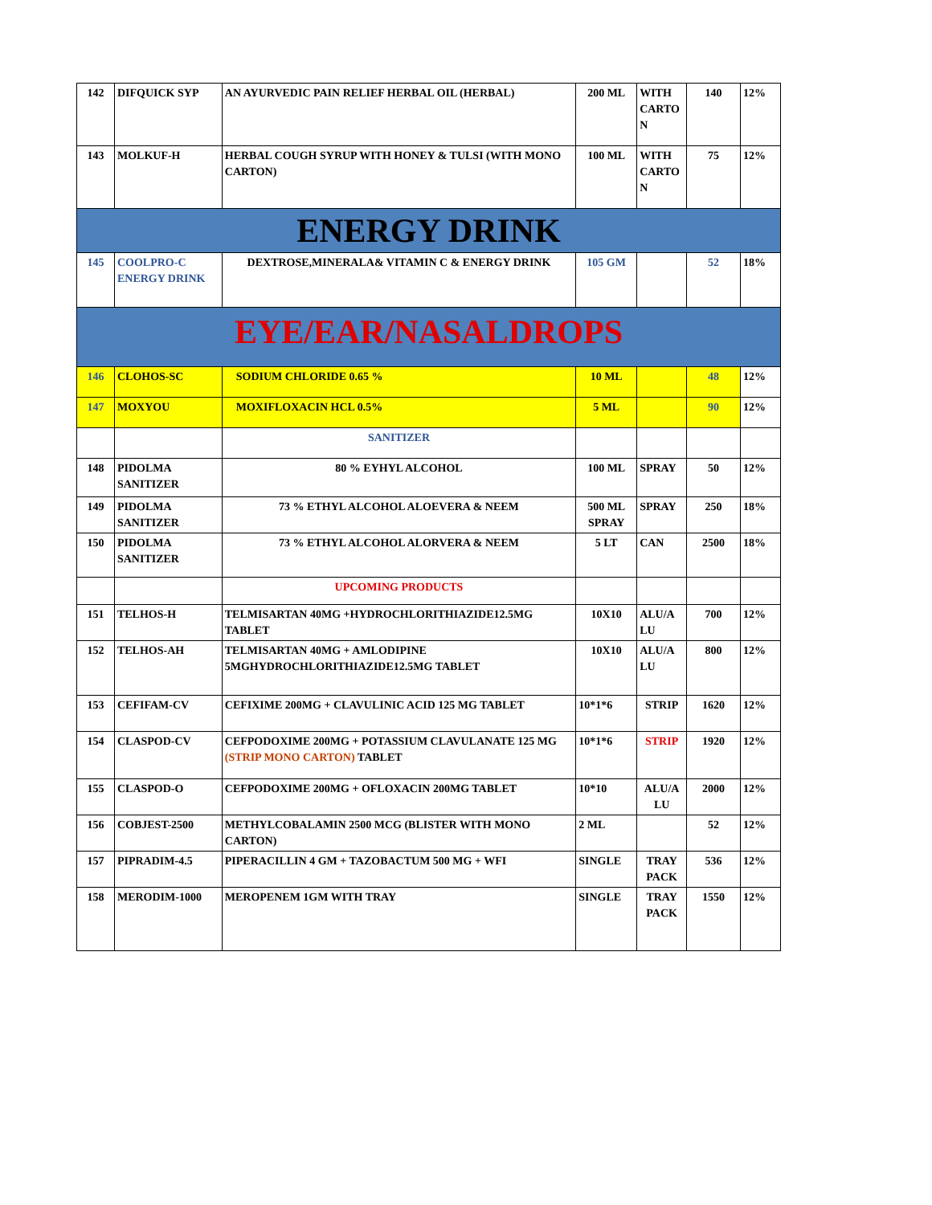| 142 | DIFQUICK SYP | AN AYURVEDIC PAIN RELIEF HERBAL OIL (HERBAL) | 200 ML | WITH CARTO N | 140 | 12% |
| 143 | MOLKUF-H | HERBAL COUGH SYRUP WITH HONEY & TULSI (WITH MONO CARTON) | 100 ML | WITH CARTO N | 75 | 12% |
| ENERGY DRINK | | | | | | |
| 145 | COOLPRO-C ENERGY DRINK | DEXTROSE,MINERALA& VITAMIN C & ENERGY DRINK | 105 GM | | 52 | 18% |
| EYE/EAR/NASALDROPS | | | | | | |
| 146 | CLOHOS-SC | SODIUM CHLORIDE 0.65 % | 10 ML | | 48 | 12% |
| 147 | MOXYOU | MOXIFLOXACIN HCL 0.5% | 5 ML | | 90 | 12% |
| | | SANITIZER | | | | |
| 148 | PIDOLMA SANITIZER | 80 % EYHYL ALCOHOL | 100 ML | SPRAY | 50 | 12% |
| 149 | PIDOLMA SANITIZER | 73 % ETHYL ALCOHOL ALOEVERA & NEEM | 500 ML SPRAY | SPRAY | 250 | 18% |
| 150 | PIDOLMA SANITIZER | 73 % ETHYL ALCOHOL ALORVERA & NEEM | 5 LT | CAN | 2500 | 18% |
| | | UPCOMING PRODUCTS | | | | |
| 151 | TELHOS-H | TELMISARTAN 40MG +HYDROCHLORITHIAZIDE12.5MG TABLET | 10X10 | ALU/A LU | 700 | 12% |
| 152 | TELHOS-AH | TELMISARTAN 40MG + AMLODIPINE 5MGHYDROCHLORITHIAZIDE12.5MG TABLET | 10X10 | ALU/A LU | 800 | 12% |
| 153 | CEFIFAM-CV | CEFIXIME 200MG + CLAVULINIC ACID 125 MG TABLET | 10*1*6 | STRIP | 1620 | 12% |
| 154 | CLASPOD-CV | CEFPODOXIME 200MG + POTASSIUM CLAVULANATE 125 MG (STRIP MONO CARTON) TABLET | 10*1*6 | STRIP | 1920 | 12% |
| 155 | CLASPOD-O | CEFPODOXIME 200MG + OFLOXACIN 200MG TABLET | 10*10 | ALU/A LU | 2000 | 12% |
| 156 | COBJEST-2500 | METHYLCOBALAMIN 2500 MCG (BLISTER WITH MONO CARTON) | 2 ML | | 52 | 12% |
| 157 | PIPRADIM-4.5 | PIPERACILLIN 4 GM + TAZOBACTUM 500 MG + WFI | SINGLE | TRAY PACK | 536 | 12% |
| 158 | MERODIM-1000 | MEROPENEM 1GM WITH TRAY | SINGLE | TRAY PACK | 1550 | 12% |